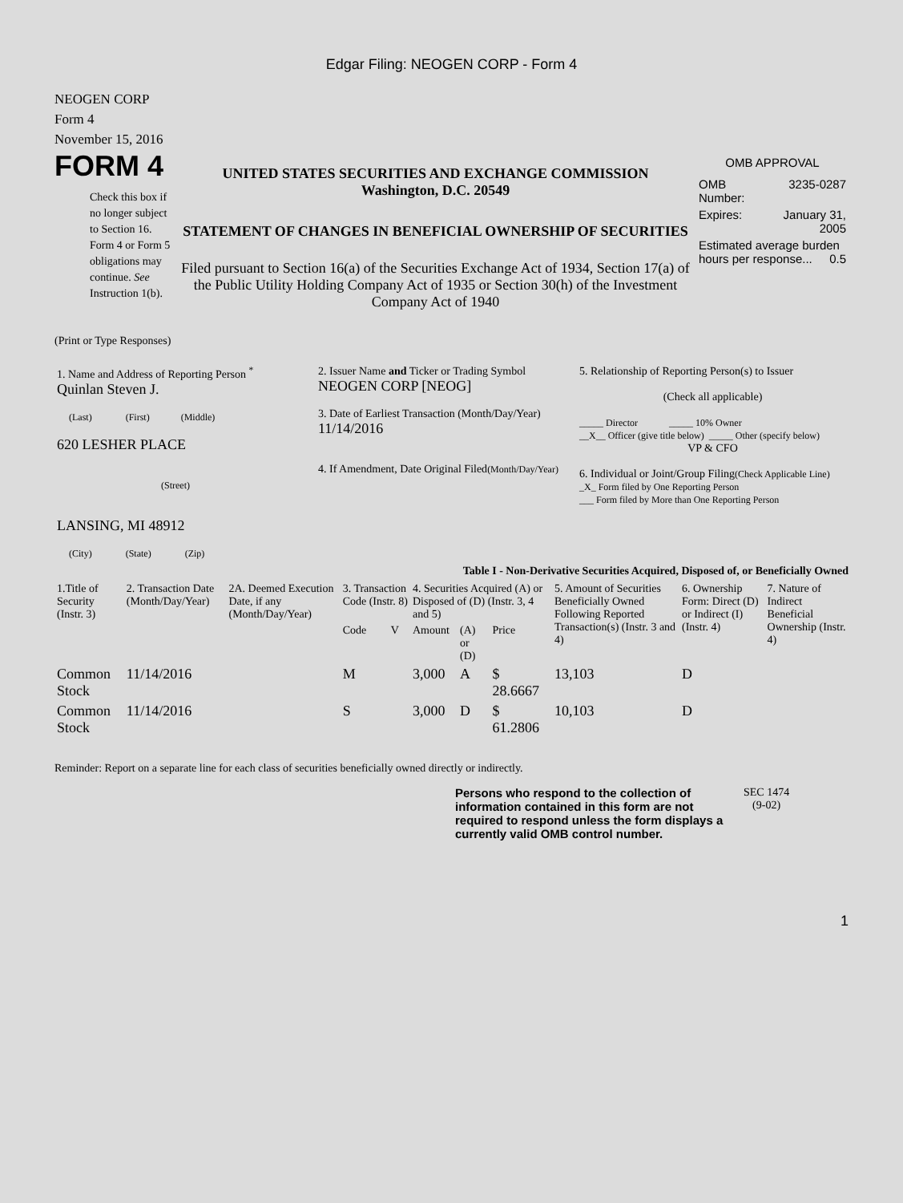Edgar Filing: NEOGEN CORP - Form 4
NEOGEN CORP
Form 4
November 15, 2016
FORM 4
Check this box if no longer subject to Section 16. Form 4 or Form 5 obligations may continue. See Instruction 1(b).
UNITED STATES SECURITIES AND EXCHANGE COMMISSION
Washington, D.C. 20549
STATEMENT OF CHANGES IN BENEFICIAL OWNERSHIP OF SECURITIES
Filed pursuant to Section 16(a) of the Securities Exchange Act of 1934, Section 17(a) of the Public Utility Holding Company Act of 1935 or Section 30(h) of the Investment Company Act of 1940
OMB APPROVAL
| OMB Number: | 3235-0287 |
| Expires: | January 31, 2005 |
| Estimated average burden hours per response... 0.5 | |
(Print or Type Responses)
| 1. Name and Address of Reporting Person <sup>*</sup> Quinlan Steven J. (Last) (First) (Middle) 620 LESHER PLACE (Street) LANSING, MI 48912 (City) (State) (Zip) | 2. Issuer Name and Ticker or Trading Symbol NEOGEN CORP [NEOG] 3. Date of Earliest Transaction (Month/Day/Year) 11/14/2016 4. If Amendment, Date Original Filed (Month/Day/Year) | 5. Relationship of Reporting Person(s) to Issuer (Check all applicable) _____ Director _____ 10% Owner __X__ Officer (give title below) _____ Other (specify below) VP & CFO 6. Individual or Joint/Group Filing (Check Applicable Line) _X_ Form filed by One Reporting Person ___ Form filed by More than One Reporting Person |
Table I - Non-Derivative Securities Acquired, Disposed of, or Beneficially Owned
| 1.Title of Security (Instr. 3) | 2. Transaction Date (Month/Day/Year) | 2A. Deemed Execution Date, if any (Month/Day/Year) | 3. Transaction Code (Instr. 8) | | 4. Securities Acquired (A) or Disposed of (D) (Instr. 3, 4 and 5) | | | 5. Amount of Securities Beneficially Owned Following Reported Transaction(s) (Instr. 3 and 4) | 6. Ownership Form: Direct (D) or Indirect (I) (Instr. 4) | 7. Nature of Indirect Beneficial Ownership (Instr. 4) |
| --- | --- | --- | --- | --- | --- | --- | --- | --- | --- | --- |
| | | | Code | V | Amount | (A) or (D) | Price | | | |
| Common Stock | 11/14/2016 | | M | | 3,000 | A | $ 28.6667 | 13,103 | D | |
| Common Stock | 11/14/2016 | | S | | 3,000 | D | $ 61.2806 | 10,103 | D | |
Reminder: Report on a separate line for each class of securities beneficially owned directly or indirectly.
Persons who respond to the collection of information contained in this form are not required to respond unless the form displays a currently valid OMB control number.
SEC 1474
(9-02)
1